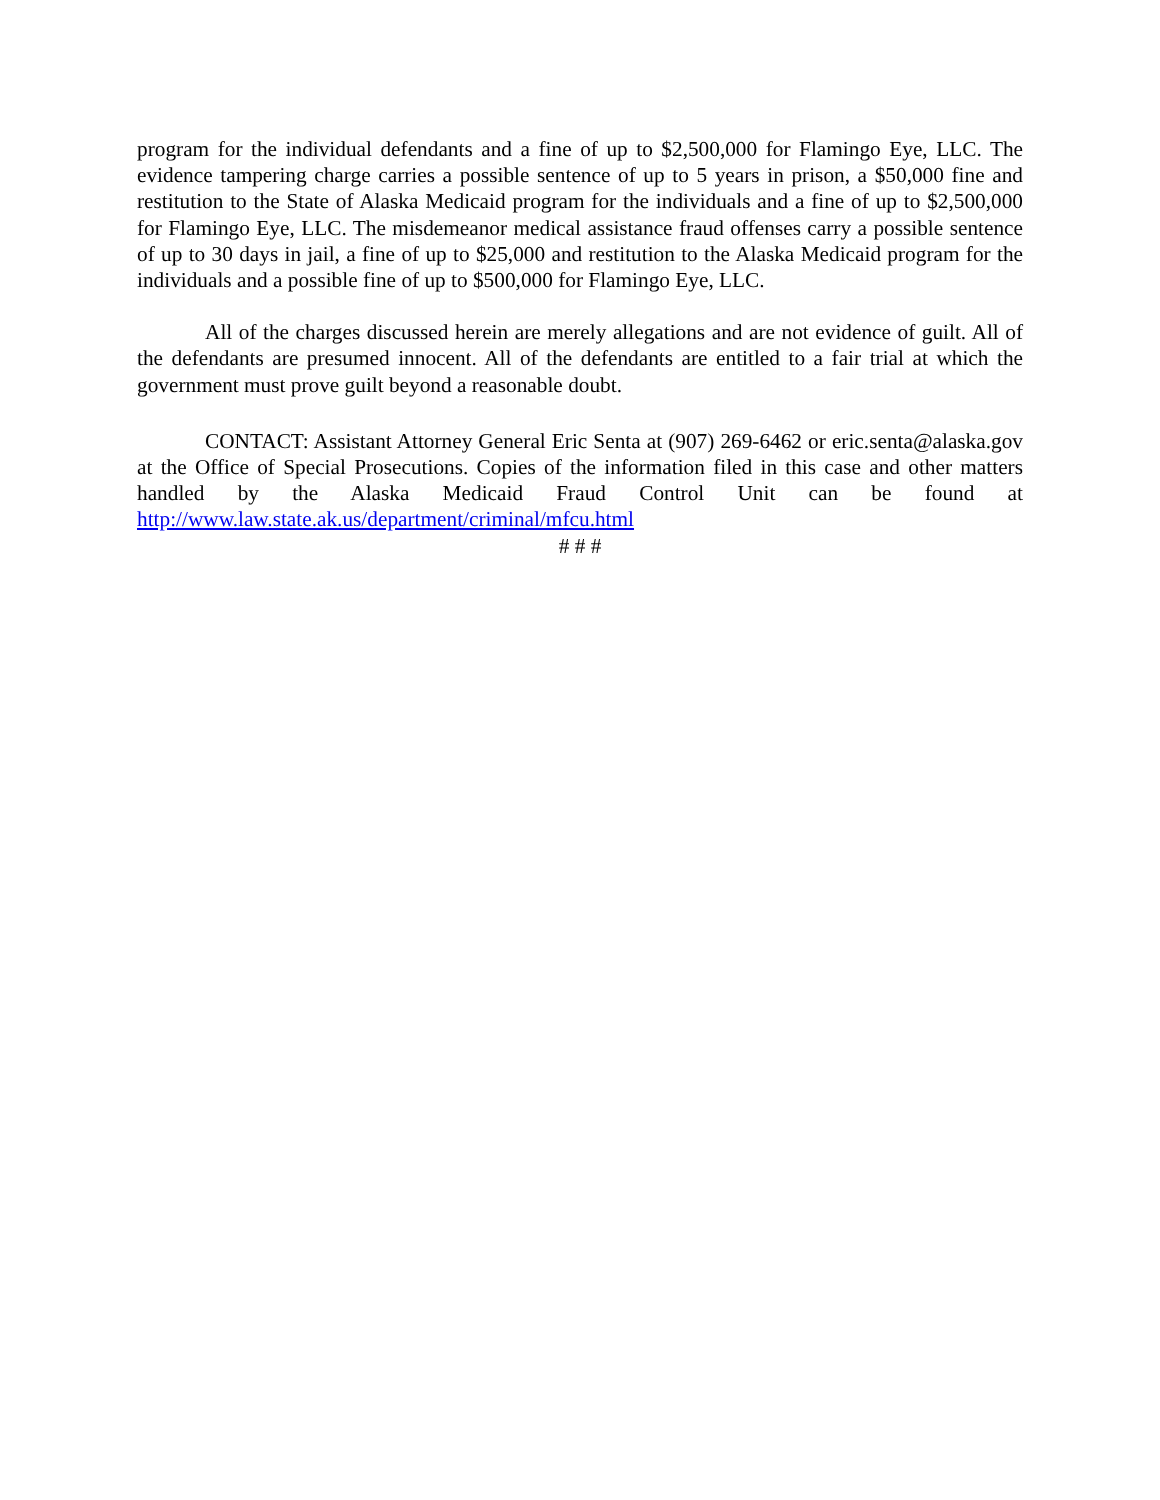program for the individual defendants and a fine of up to $2,500,000 for Flamingo Eye, LLC. The evidence tampering charge carries a possible sentence of up to 5 years in prison, a $50,000 fine and restitution to the State of Alaska Medicaid program for the individuals and a fine of up to $2,500,000 for Flamingo Eye, LLC. The misdemeanor medical assistance fraud offenses carry a possible sentence of up to 30 days in jail, a fine of up to $25,000 and restitution to the Alaska Medicaid program for the individuals and a possible fine of up to $500,000 for Flamingo Eye, LLC.
All of the charges discussed herein are merely allegations and are not evidence of guilt. All of the defendants are presumed innocent. All of the defendants are entitled to a fair trial at which the government must prove guilt beyond a reasonable doubt.
CONTACT: Assistant Attorney General Eric Senta at (907) 269-6462 or eric.senta@alaska.gov at the Office of Special Prosecutions. Copies of the information filed in this case and other matters handled by the Alaska Medicaid Fraud Control Unit can be found at http://www.law.state.ak.us/department/criminal/mfcu.html
# # #